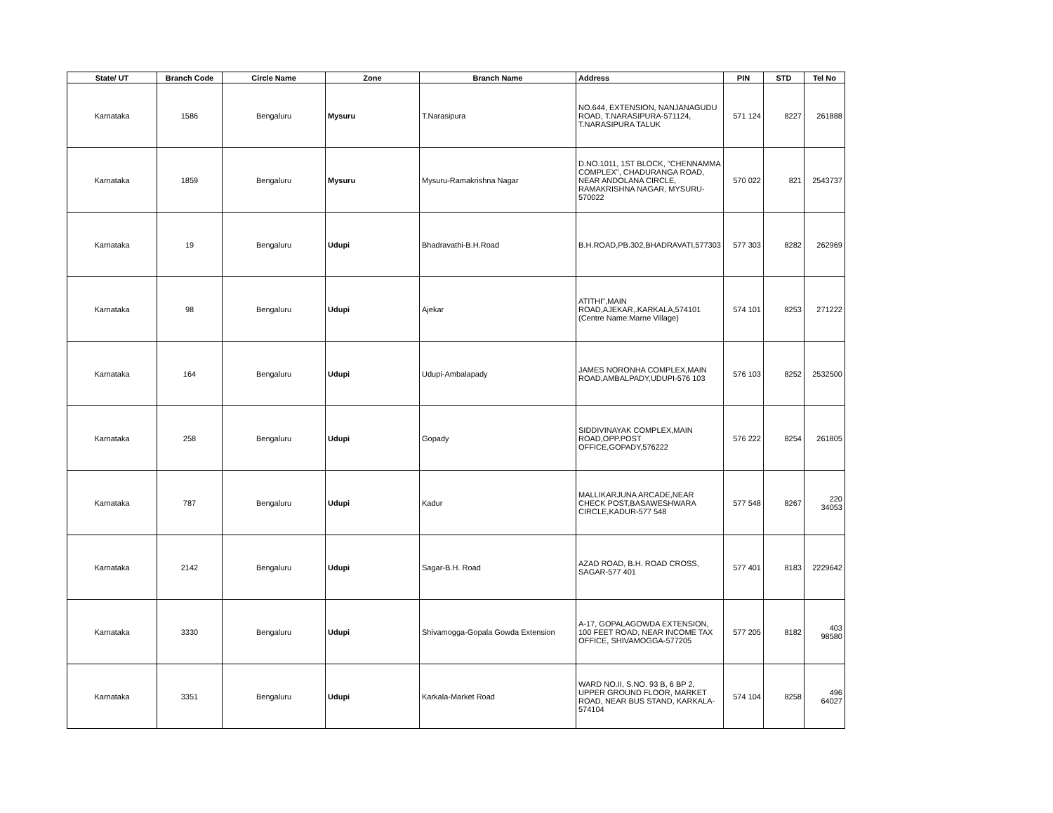| State/ UT | Branch Code | Circle Name | Zone | Branch Name | Address | PIN | STD | Tel No |
| --- | --- | --- | --- | --- | --- | --- | --- | --- |
| Karnataka | 1586 | Bengaluru | Mysuru | T.Narasipura | NO.644, EXTENSION, NANJANAGUDU ROAD, T.NARASIPURA-571124, T.NARASIPURA TALUK | 571 124 | 8227 | 261888 |
| Karnataka | 1859 | Bengaluru | Mysuru | Mysuru-Ramakrishna Nagar | D.NO.1011, 1ST BLOCK, "CHENNAMMA COMPLEX", CHADURANGA ROAD, NEAR ANDOLANA CIRCLE, RAMAKRISHNA NAGAR, MYSURU-570022 | 570 022 | 821 | 2543737 |
| Karnataka | 19 | Bengaluru | Udupi | Bhadravathi-B.H.Road | B.H.ROAD,PB.302,BHADRAVATI,577303 | 577 303 | 8282 | 262969 |
| Karnataka | 98 | Bengaluru | Udupi | Ajekar | ATITHI'',MAIN ROAD,AJEKAR,.KARKALA,574101 (Centre Name:Marne Village) | 574 101 | 8253 | 271222 |
| Karnataka | 164 | Bengaluru | Udupi | Udupi-Ambalapady | JAMES NORONHA COMPLEX,MAIN ROAD,AMBALPADY,UDUPI-576 103 | 576 103 | 8252 | 2532500 |
| Karnataka | 258 | Bengaluru | Udupi | Gopady | SIDDIVINAYAK COMPLEX,MAIN ROAD,OPP.POST OFFICE,GOPADY,576222 | 576 222 | 8254 | 261805 |
| Karnataka | 787 | Bengaluru | Udupi | Kadur | MALLIKARJUNA ARCADE,NEAR CHECK POST,BASAWESHWARA CIRCLE,KADUR-577 548 | 577 548 | 8267 | 220 34053 |
| Karnataka | 2142 | Bengaluru | Udupi | Sagar-B.H. Road | AZAD ROAD, B.H. ROAD CROSS, SAGAR-577 401 | 577 401 | 8183 | 2229642 |
| Karnataka | 3330 | Bengaluru | Udupi | Shivamogga-Gopala Gowda Extension | A-17, GOPALAGOWDA EXTENSION, 100 FEET ROAD, NEAR INCOME TAX OFFICE, SHIVAMOGGA-577205 | 577 205 | 8182 | 403 98580 |
| Karnataka | 3351 | Bengaluru | Udupi | Karkala-Market Road | WARD NO.II, S.NO. 93 B, 6 BP 2, UPPER GROUND FLOOR, MARKET ROAD, NEAR BUS STAND, KARKALA-574104 | 574 104 | 8258 | 496 64027 |